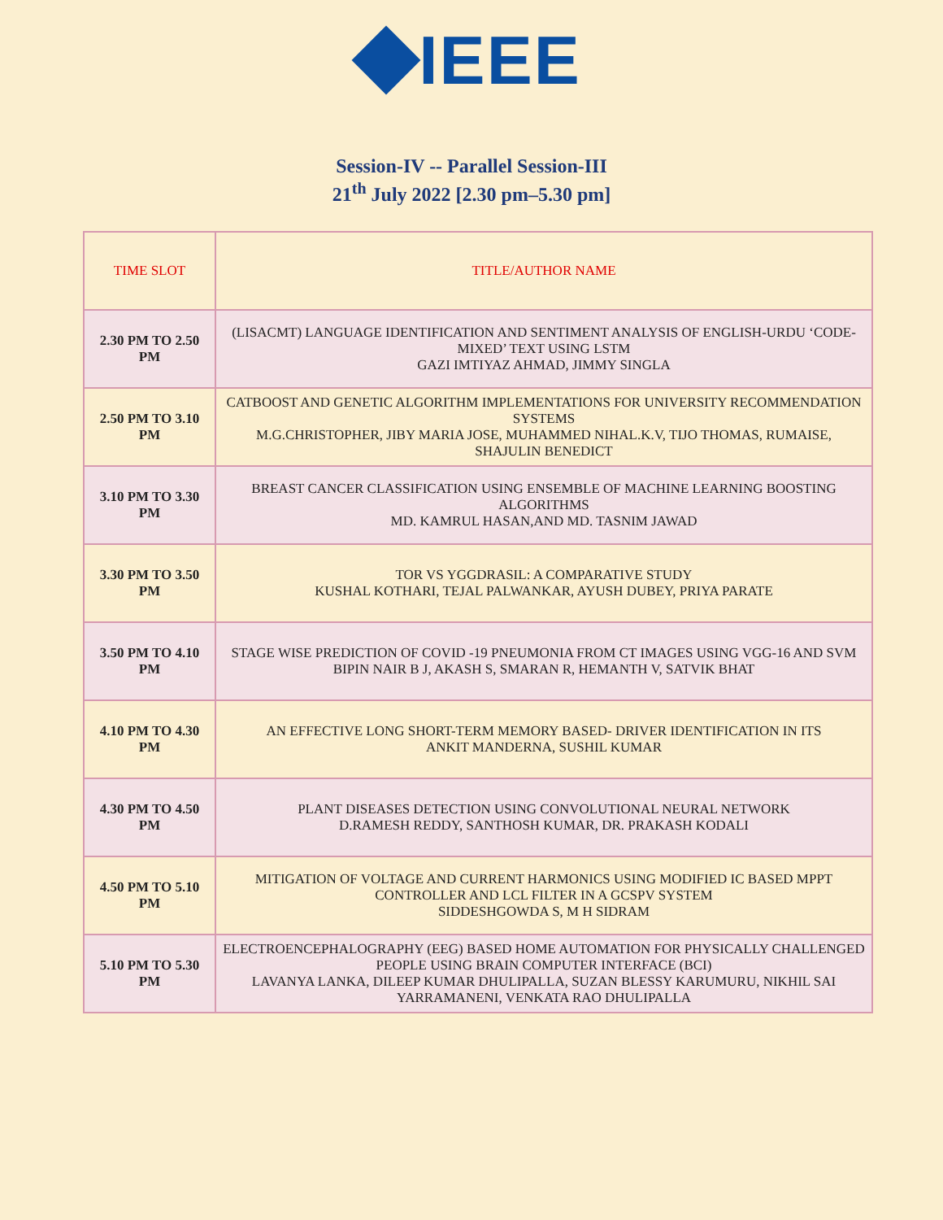IEEE
Session-IV -- Parallel Session-III
21<sup>th</sup> July 2022 [2.30 pm–5.30 pm]
| TIME SLOT | TITLE/AUTHOR NAME |
| --- | --- |
| 2.30 PM TO 2.50 PM | (LISACMT) LANGUAGE IDENTIFICATION AND SENTIMENT ANALYSIS OF ENGLISH-URDU ‘CODE-MIXED’ TEXT USING LSTM GAZI IMTIYAZ AHMAD, JIMMY SINGLA |
| 2.50 PM TO 3.10 PM | CATBOOST AND GENETIC ALGORITHM IMPLEMENTATIONS FOR UNIVERSITY RECOMMENDATION SYSTEMS M.G.CHRISTOPHER, JIBY MARIA JOSE, MUHAMMED NIHAL.K.V, TIJO THOMAS, RUMAISE, SHAJULIN BENEDICT |
| 3.10 PM TO 3.30 PM | BREAST CANCER CLASSIFICATION USING ENSEMBLE OF MACHINE LEARNING BOOSTING ALGORITHMS MD. KAMRUL HASAN,AND MD. TASNIM JAWAD |
| 3.30 PM TO 3.50 PM | TOR VS YGGDRASIL: A COMPARATIVE STUDY KUSHAL KOTHARI, TEJAL PALWANKAR, AYUSH DUBEY, PRIYA PARATE |
| 3.50 PM TO 4.10 PM | STAGE WISE PREDICTION OF COVID -19 PNEUMONIA FROM CT IMAGES USING VGG-16 AND SVM BIPIN NAIR B J, AKASH S, SMARAN R, HEMANTH V, SATVIK BHAT |
| 4.10 PM TO 4.30 PM | AN EFFECTIVE LONG SHORT-TERM MEMORY BASED- DRIVER IDENTIFICATION IN ITS ANKIT MANDERNA, SUSHIL KUMAR |
| 4.30 PM TO 4.50 PM | PLANT DISEASES DETECTION USING CONVOLUTIONAL NEURAL NETWORK D.RAMESH REDDY, SANTHOSH KUMAR, DR. PRAKASH KODALI |
| 4.50 PM TO 5.10 PM | MITIGATION OF VOLTAGE AND CURRENT HARMONICS USING MODIFIED IC BASED MPPT CONTROLLER AND LCL FILTER IN A GCSPV SYSTEM SIDDESHGOWDA S, M H SIDRAM |
| 5.10 PM TO 5.30 PM | ELECTROENCEPHALOGRAPHY (EEG) BASED HOME AUTOMATION FOR PHYSICALLY CHALLENGED PEOPLE USING BRAIN COMPUTER INTERFACE (BCI) LAVANYA LANKA, DILEEP KUMAR DHULIPALLA, SUZAN BLESSY KARUMURU, NIKHIL SAI YARRAMANENI, VENKATA RAO DHULIPALLA |